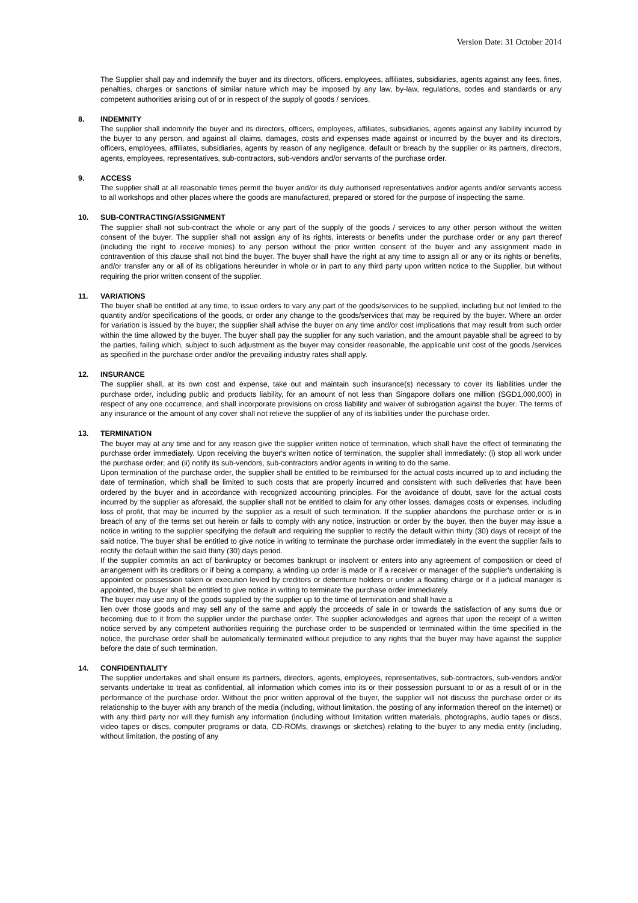Version Date: 31 October 2014
The Supplier shall pay and indemnify the buyer and its directors, officers, employees, affiliates, subsidiaries, agents against any fees, fines, penalties, charges or sanctions of similar nature which may be imposed by any law, by-law, regulations, codes and standards or any competent authorities arising out of or in respect of the supply of goods / services.
8. INDEMNITY
The supplier shall indemnify the buyer and its directors, officers, employees, affiliates, subsidiaries, agents against any liability incurred by the buyer to any person, and against all claims, damages, costs and expenses made against or incurred by the buyer and its directors, officers, employees, affiliates, subsidiaries, agents by reason of any negligence, default or breach by the supplier or its partners, directors, agents, employees, representatives, sub-contractors, sub-vendors and/or servants of the purchase order.
9. ACCESS
The supplier shall at all reasonable times permit the buyer and/or its duly authorised representatives and/or agents and/or servants access to all workshops and other places where the goods are manufactured, prepared or stored for the purpose of inspecting the same.
10. SUB-CONTRACTING/ASSIGNMENT
The supplier shall not sub-contract the whole or any part of the supply of the goods / services to any other person without the written consent of the buyer. The supplier shall not assign any of its rights, interests or benefits under the purchase order or any part thereof (including the right to receive monies) to any person without the prior written consent of the buyer and any assignment made in contravention of this clause shall not bind the buyer. The buyer shall have the right at any time to assign all or any or its rights or benefits, and/or transfer any or all of its obligations hereunder in whole or in part to any third party upon written notice to the Supplier, but without requiring the prior written consent of the supplier.
11. VARIATIONS
The buyer shall be entitled at any time, to issue orders to vary any part of the goods/services to be supplied, including but not limited to the quantity and/or specifications of the goods, or order any change to the goods/services that may be required by the buyer. Where an order for variation is issued by the buyer, the supplier shall advise the buyer on any time and/or cost implications that may result from such order within the time allowed by the buyer. The buyer shall pay the supplier for any such variation, and the amount payable shall be agreed to by the parties, failing which, subject to such adjustment as the buyer may consider reasonable, the applicable unit cost of the goods /services as specified in the purchase order and/or the prevailing industry rates shall apply.
12. INSURANCE
The supplier shall, at its own cost and expense, take out and maintain such insurance(s) necessary to cover its liabilities under the purchase order, including public and products liability, for an amount of not less than Singapore dollars one million (SGD1,000,000) in respect of any one occurrence, and shall incorporate provisions on cross liability and waiver of subrogation against the buyer. The terms of any insurance or the amount of any cover shall not relieve the supplier of any of its liabilities under the purchase order.
13. TERMINATION
The buyer may at any time and for any reason give the supplier written notice of termination, which shall have the effect of terminating the purchase order immediately. Upon receiving the buyer's written notice of termination, the supplier shall immediately: (i) stop all work under the purchase order; and (ii) notify its sub-vendors, sub-contractors and/or agents in writing to do the same.
Upon termination of the purchase order, the supplier shall be entitled to be reimbursed for the actual costs incurred up to and including the date of termination, which shall be limited to such costs that are properly incurred and consistent with such deliveries that have been ordered by the buyer and in accordance with recognized accounting principles. For the avoidance of doubt, save for the actual costs incurred by the supplier as aforesaid, the supplier shall not be entitled to claim for any other losses, damages costs or expenses, including loss of profit, that may be incurred by the supplier as a result of such termination. If the supplier abandons the purchase order or is in breach of any of the terms set out herein or fails to comply with any notice, instruction or order by the buyer, then the buyer may issue a notice in writing to the supplier specifying the default and requiring the supplier to rectify the default within thirty (30) days of receipt of the said notice. The buyer shall be entitled to give notice in writing to terminate the purchase order immediately in the event the supplier fails to rectify the default within the said thirty (30) days period.
If the supplier commits an act of bankruptcy or becomes bankrupt or insolvent or enters into any agreement of composition or deed of arrangement with its creditors or if being a company, a winding up order is made or if a receiver or manager of the supplier's undertaking is appointed or possession taken or execution levied by creditors or debenture holders or under a floating charge or if a judicial manager is appointed, the buyer shall be entitled to give notice in writing to terminate the purchase order immediately.
The buyer may use any of the goods supplied by the supplier up to the time of termination and shall have a
lien over those goods and may sell any of the same and apply the proceeds of sale in or towards the satisfaction of any sums due or becoming due to it from the supplier under the purchase order. The supplier acknowledges and agrees that upon the receipt of a written notice served by any competent authorities requiring the purchase order to be suspended or terminated within the time specified in the notice, the purchase order shall be automatically terminated without prejudice to any rights that the buyer may have against the supplier before the date of such termination.
14. CONFIDENTIALITY
The supplier undertakes and shall ensure its partners, directors, agents, employees, representatives, sub-contractors, sub-vendors and/or servants undertake to treat as confidential, all information which comes into its or their possession pursuant to or as a result of or in the performance of the purchase order. Without the prior written approval of the buyer, the supplier will not discuss the purchase order or its relationship to the buyer with any branch of the media (including, without limitation, the posting of any information thereof on the internet) or with any third party nor will they furnish any information (including without limitation written materials, photographs, audio tapes or discs, video tapes or discs, computer programs or data, CD-ROMs, drawings or sketches) relating to the buyer to any media entity (including, without limitation, the posting of any